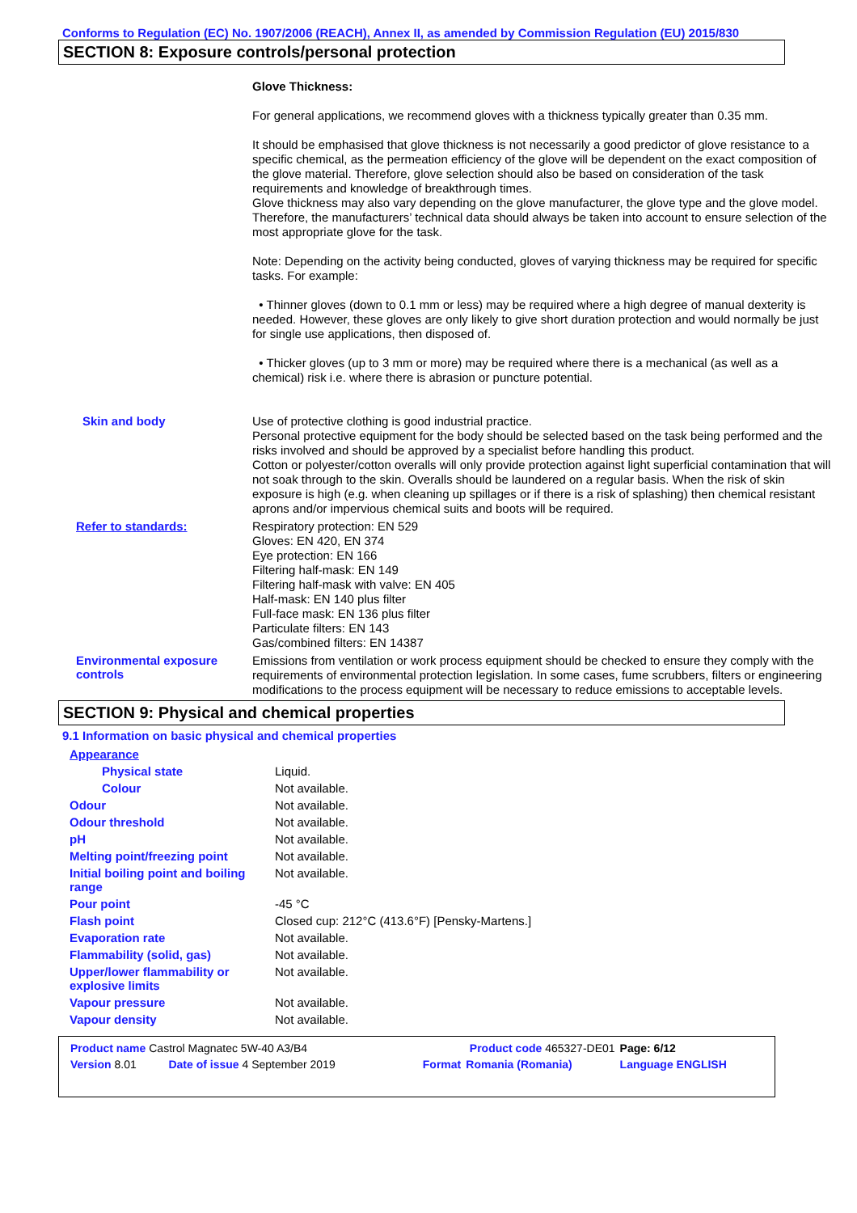Conforms to Regulation (EC) No. 1907/2006 (REACH), Annex II, as amended by Commission Regulation (EU) 2015/830
SECTION 8: Exposure controls/personal protection
Glove Thickness:
For general applications, we recommend gloves with a thickness typically greater than 0.35 mm.
It should be emphasised that glove thickness is not necessarily a good predictor of glove resistance to a specific chemical, as the permeation efficiency of the glove will be dependent on the exact composition of the glove material. Therefore, glove selection should also be based on consideration of the task requirements and knowledge of breakthrough times.
Glove thickness may also vary depending on the glove manufacturer, the glove type and the glove model. Therefore, the manufacturers’ technical data should always be taken into account to ensure selection of the most appropriate glove for the task.
Note: Depending on the activity being conducted, gloves of varying thickness may be required for specific tasks. For example:
• Thinner gloves (down to 0.1 mm or less) may be required where a high degree of manual dexterity is needed. However, these gloves are only likely to give short duration protection and would normally be just for single use applications, then disposed of.
• Thicker gloves (up to 3 mm or more) may be required where there is a mechanical (as well as a chemical) risk i.e. where there is abrasion or puncture potential.
Skin and body
Use of protective clothing is good industrial practice.
Personal protective equipment for the body should be selected based on the task being performed and the risks involved and should be approved by a specialist before handling this product.
Cotton or polyester/cotton overalls will only provide protection against light superficial contamination that will not soak through to the skin. Overalls should be laundered on a regular basis. When the risk of skin exposure is high (e.g. when cleaning up spillages or if there is a risk of splashing) then chemical resistant aprons and/or impervious chemical suits and boots will be required.
Refer to standards:
Respiratory protection: EN 529
Gloves: EN 420, EN 374
Eye protection: EN 166
Filtering half-mask: EN 149
Filtering half-mask with valve: EN 405
Half-mask: EN 140 plus filter
Full-face mask: EN 136 plus filter
Particulate filters: EN 143
Gas/combined filters: EN 14387
Environmental exposure controls
Emissions from ventilation or work process equipment should be checked to ensure they comply with the requirements of environmental protection legislation. In some cases, fume scrubbers, filters or engineering modifications to the process equipment will be necessary to reduce emissions to acceptable levels.
SECTION 9: Physical and chemical properties
9.1 Information on basic physical and chemical properties
| Appearance | |
| Physical state | Liquid. |
| Colour | Not available. |
| Odour | Not available. |
| Odour threshold | Not available. |
| pH | Not available. |
| Melting point/freezing point | Not available. |
| Initial boiling point and boiling range | Not available. |
| Pour point | -45 °C |
| Flash point | Closed cup: 212°C (413.6°F) [Pensky-Martens.] |
| Evaporation rate | Not available. |
| Flammability (solid, gas) | Not available. |
| Upper/lower flammability or explosive limits | Not available. |
| Vapour pressure | Not available. |
| Vapour density | Not available. |
| Product name Castrol Magnatec 5W-40 A3/B4 | | Product code 465327-DE01 | | Page: 6/12 |
| Version 8.01 | Date of issue 4 September 2019 | Format | Romania (Romania) | Language ENGLISH |